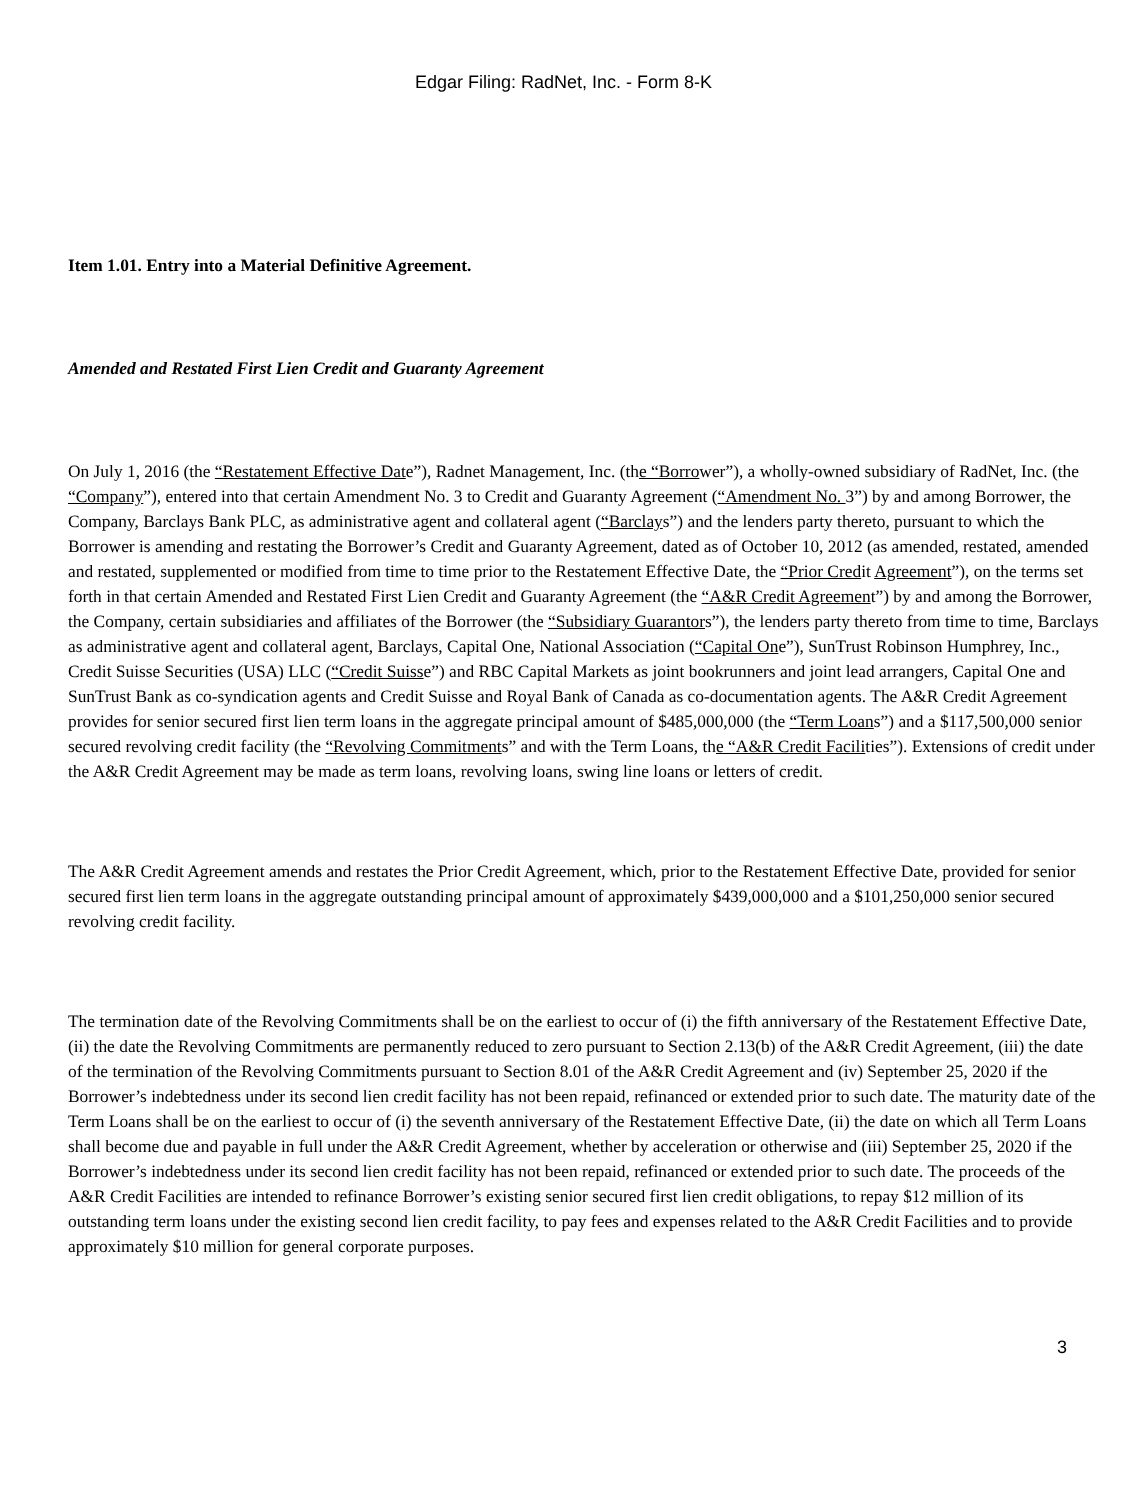Edgar Filing: RadNet, Inc. - Form 8-K
Item 1.01. Entry into a Material Definitive Agreement.
Amended and Restated First Lien Credit and Guaranty Agreement
On July 1, 2016 (the “Restatement Effective Date”), Radnet Management, Inc. (the “Borrower”), a wholly-owned subsidiary of RadNet, Inc. (the “Company”), entered into that certain Amendment No. 3 to Credit and Guaranty Agreement (“Amendment No. 3”) by and among Borrower, the Company, Barclays Bank PLC, as administrative agent and collateral agent (“Barclays”) and the lenders party thereto, pursuant to which the Borrower is amending and restating the Borrower’s Credit and Guaranty Agreement, dated as of October 10, 2012 (as amended, restated, amended and restated, supplemented or modified from time to time prior to the Restatement Effective Date, the “Prior Credit Agreement”), on the terms set forth in that certain Amended and Restated First Lien Credit and Guaranty Agreement (the “A&R Credit Agreement”) by and among the Borrower, the Company, certain subsidiaries and affiliates of the Borrower (the “Subsidiary Guarantors”), the lenders party thereto from time to time, Barclays as administrative agent and collateral agent, Barclays, Capital One, National Association (“Capital One”), SunTrust Robinson Humphrey, Inc., Credit Suisse Securities (USA) LLC (“Credit Suisse”) and RBC Capital Markets as joint bookrunners and joint lead arrangers, Capital One and SunTrust Bank as co-syndication agents and Credit Suisse and Royal Bank of Canada as co-documentation agents. The A&R Credit Agreement provides for senior secured first lien term loans in the aggregate principal amount of $485,000,000 (the “Term Loans”) and a $117,500,000 senior secured revolving credit facility (the “Revolving Commitments” and with the Term Loans, the “A&R Credit Facilities”). Extensions of credit under the A&R Credit Agreement may be made as term loans, revolving loans, swing line loans or letters of credit.
The A&R Credit Agreement amends and restates the Prior Credit Agreement, which, prior to the Restatement Effective Date, provided for senior secured first lien term loans in the aggregate outstanding principal amount of approximately $439,000,000 and a $101,250,000 senior secured revolving credit facility.
The termination date of the Revolving Commitments shall be on the earliest to occur of (i) the fifth anniversary of the Restatement Effective Date, (ii) the date the Revolving Commitments are permanently reduced to zero pursuant to Section 2.13(b) of the A&R Credit Agreement, (iii) the date of the termination of the Revolving Commitments pursuant to Section 8.01 of the A&R Credit Agreement and (iv) September 25, 2020 if the Borrower’s indebtedness under its second lien credit facility has not been repaid, refinanced or extended prior to such date. The maturity date of the Term Loans shall be on the earliest to occur of (i) the seventh anniversary of the Restatement Effective Date, (ii) the date on which all Term Loans shall become due and payable in full under the A&R Credit Agreement, whether by acceleration or otherwise and (iii) September 25, 2020 if the Borrower’s indebtedness under its second lien credit facility has not been repaid, refinanced or extended prior to such date. The proceeds of the A&R Credit Facilities are intended to refinance Borrower’s existing senior secured first lien credit obligations, to repay $12 million of its outstanding term loans under the existing second lien credit facility, to pay fees and expenses related to the A&R Credit Facilities and to provide approximately $10 million for general corporate purposes.
3